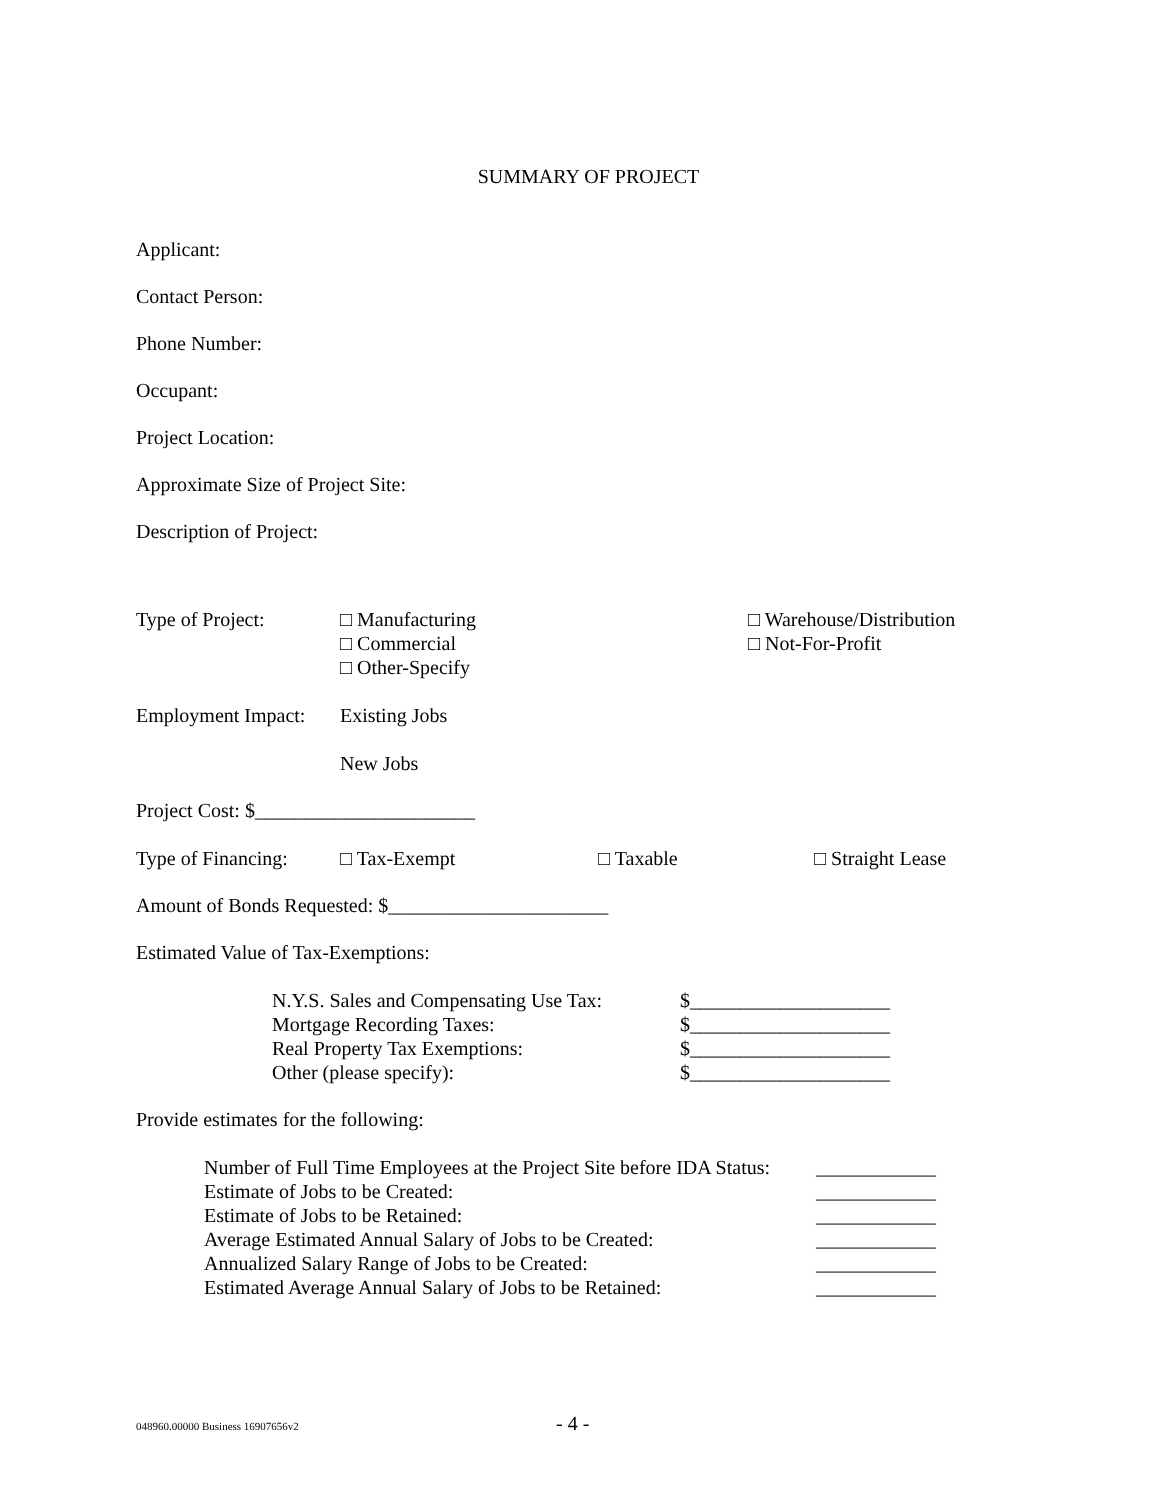SUMMARY OF PROJECT
Applicant:
Contact Person:
Phone Number:
Occupant:
Project Location:
Approximate Size of Project Site:
Description of Project:
| Type of Project: | □ Manufacturing □ Commercial □ Other-Specify | □ Warehouse/Distribution □ Not-For-Profit |
| Employment Impact: | Existing Jobs New Jobs |
Project Cost: $______________________
| Type of Financing: | □ Tax-Exempt | □ Taxable | □ Straight Lease |
Amount of Bonds Requested: $______________________
Estimated Value of Tax-Exemptions:
| N.Y.S. Sales and Compensating Use Tax: | $____________________ |
| Mortgage Recording Taxes: | $____________________ |
| Real Property Tax Exemptions: | $____________________ |
| Other (please specify): | $____________________ |
Provide estimates for the following:
| Number of Full Time Employees at the Project Site before IDA Status: | ____________ |
| Estimate of Jobs to be Created: | ____________ |
| Estimate of Jobs to be Retained: | ____________ |
| Average Estimated Annual Salary of Jobs to be Created: | ____________ |
| Annualized Salary Range of Jobs to be Created: | ____________ |
| Estimated Average Annual Salary of Jobs to be Retained: | ____________ |
048960.00000 Business 16907656v2 - 4 -